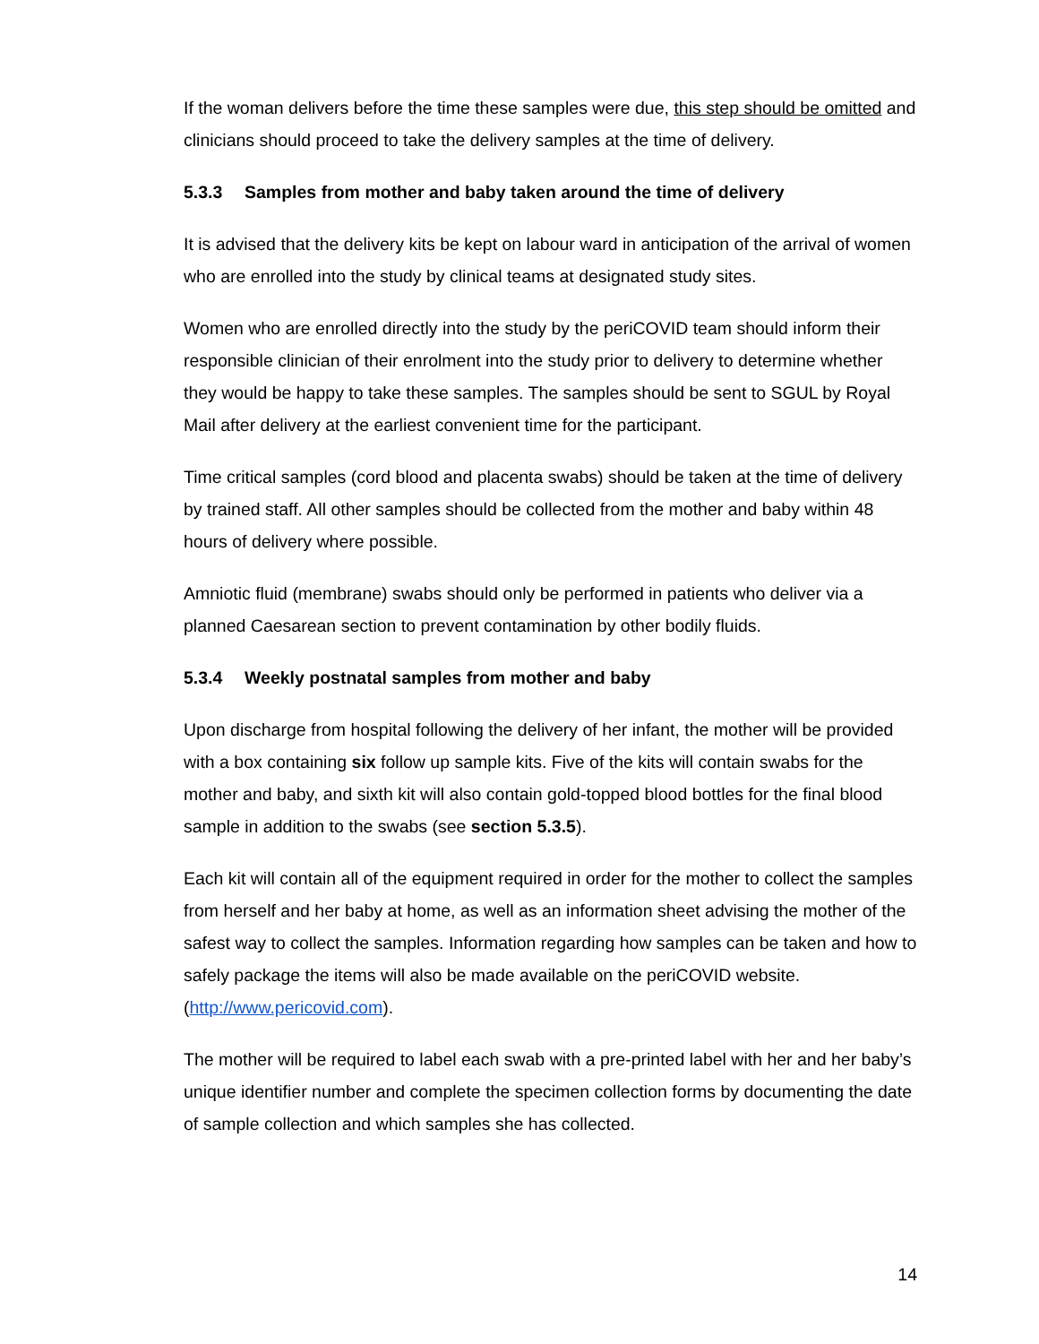If the woman delivers before the time these samples were due, this step should be omitted and clinicians should proceed to take the delivery samples at the time of delivery.
5.3.3 Samples from mother and baby taken around the time of delivery
It is advised that the delivery kits be kept on labour ward in anticipation of the arrival of women who are enrolled into the study by clinical teams at designated study sites.
Women who are enrolled directly into the study by the periCOVID team should inform their responsible clinician of their enrolment into the study prior to delivery to determine whether they would be happy to take these samples. The samples should be sent to SGUL by Royal Mail after delivery at the earliest convenient time for the participant.
Time critical samples (cord blood and placenta swabs) should be taken at the time of delivery by trained staff. All other samples should be collected from the mother and baby within 48 hours of delivery where possible.
Amniotic fluid (membrane) swabs should only be performed in patients who deliver via a planned Caesarean section to prevent contamination by other bodily fluids.
5.3.4 Weekly postnatal samples from mother and baby
Upon discharge from hospital following the delivery of her infant, the mother will be provided with a box containing six follow up sample kits. Five of the kits will contain swabs for the mother and baby, and sixth kit will also contain gold-topped blood bottles for the final blood sample in addition to the swabs (see section 5.3.5).
Each kit will contain all of the equipment required in order for the mother to collect the samples from herself and her baby at home, as well as an information sheet advising the mother of the safest way to collect the samples. Information regarding how samples can be taken and how to safely package the items will also be made available on the periCOVID website. (http://www.pericovid.com).
The mother will be required to label each swab with a pre-printed label with her and her baby’s unique identifier number and complete the specimen collection forms by documenting the date of sample collection and which samples she has collected.
14